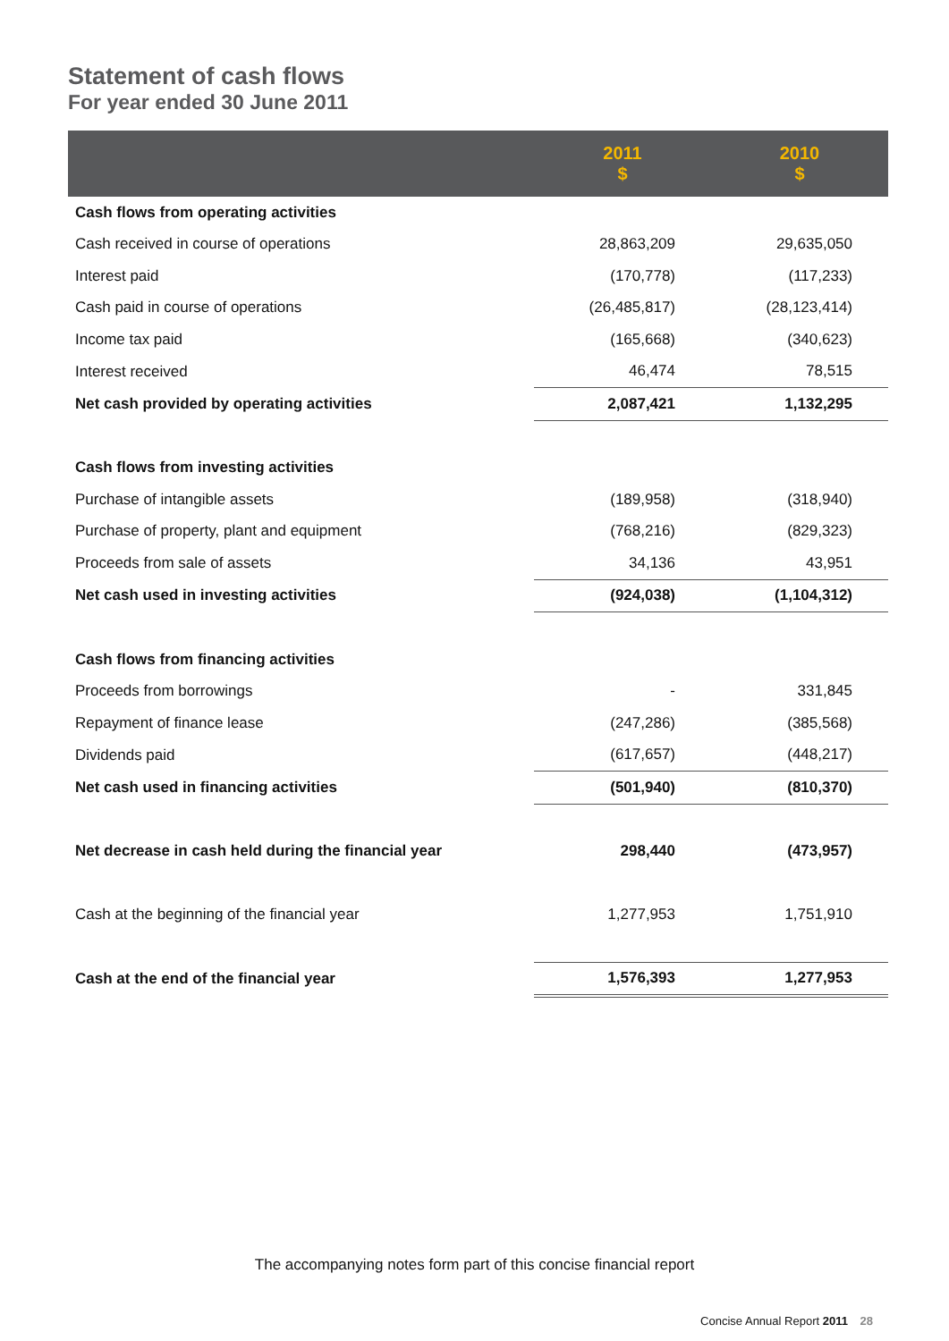Statement of cash flows
For year ended 30 June 2011
| | 2011 $ | 2010 $ |
| --- | --- | --- |
| Cash flows from operating activities | | |
| Cash received in course of operations | 28,863,209 | 29,635,050 |
| Interest paid | (170,778) | (117,233) |
| Cash paid in course of operations | (26,485,817) | (28,123,414) |
| Income tax paid | (165,668) | (340,623) |
| Interest received | 46,474 | 78,515 |
| Net cash provided by operating activities | 2,087,421 | 1,132,295 |
| Cash flows from investing activities | | |
| Purchase of intangible assets | (189,958) | (318,940) |
| Purchase of property, plant and equipment | (768,216) | (829,323) |
| Proceeds from sale of assets | 34,136 | 43,951 |
| Net cash used in investing activities | (924,038) | (1,104,312) |
| Cash flows from financing activities | | |
| Proceeds from borrowings | - | 331,845 |
| Repayment of finance lease | (247,286) | (385,568) |
| Dividends paid | (617,657) | (448,217) |
| Net cash used in financing activities | (501,940) | (810,370) |
| Net decrease in cash held during the financial year | 298,440 | (473,957) |
| Cash at the beginning of the financial year | 1,277,953 | 1,751,910 |
| Cash at the end of the financial year | 1,576,393 | 1,277,953 |
The accompanying notes form part of this concise financial report
Concise Annual Report 2011 28